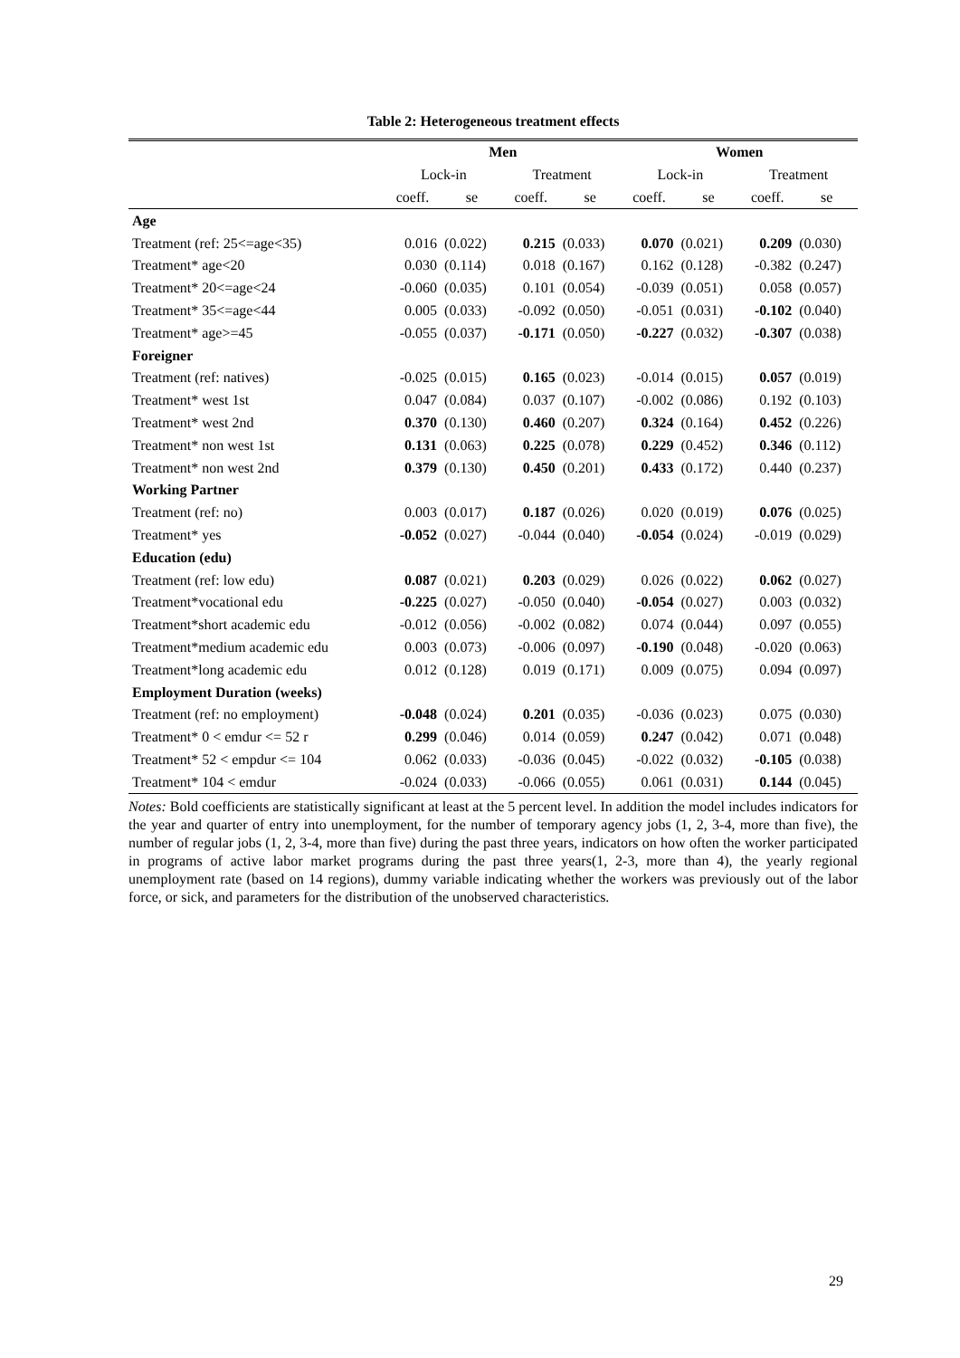Table 2: Heterogeneous treatment effects
| | Men | | | | Women | | | |
| --- | --- | --- | --- | --- | --- | --- | --- | --- |
| | Lock-in | | Treatment | | Lock-in | | Treatment | |
| | coeff. | se | coeff. | se | coeff. | se | coeff. | se |
| Age | | | | | | | | |
| Treatment (ref: 25<=age<35) | 0.016 | (0.022) | 0.215 | (0.033) | 0.070 | (0.021) | 0.209 | (0.030) |
| Treatment* age<20 | 0.030 | (0.114) | 0.018 | (0.167) | 0.162 | (0.128) | -0.382 | (0.247) |
| Treatment* 20<=age<24 | -0.060 | (0.035) | 0.101 | (0.054) | -0.039 | (0.051) | 0.058 | (0.057) |
| Treatment* 35<=age<44 | 0.005 | (0.033) | -0.092 | (0.050) | -0.051 | (0.031) | -0.102 | (0.040) |
| Treatment* age>=45 | -0.055 | (0.037) | -0.171 | (0.050) | -0.227 | (0.032) | -0.307 | (0.038) |
| Foreigner | | | | | | | | |
| Treatment (ref: natives) | -0.025 | (0.015) | 0.165 | (0.023) | -0.014 | (0.015) | 0.057 | (0.019) |
| Treatment* west 1st | 0.047 | (0.084) | 0.037 | (0.107) | -0.002 | (0.086) | 0.192 | (0.103) |
| Treatment* west 2nd | 0.370 | (0.130) | 0.460 | (0.207) | 0.324 | (0.164) | 0.452 | (0.226) |
| Treatment* non west 1st | 0.131 | (0.063) | 0.225 | (0.078) | 0.229 | (0.452) | 0.346 | (0.112) |
| Treatment* non west 2nd | 0.379 | (0.130) | 0.450 | (0.201) | 0.433 | (0.172) | 0.440 | (0.237) |
| Working Partner | | | | | | | | |
| Treatment (ref: no) | 0.003 | (0.017) | 0.187 | (0.026) | 0.020 | (0.019) | 0.076 | (0.025) |
| Treatment* yes | -0.052 | (0.027) | -0.044 | (0.040) | -0.054 | (0.024) | -0.019 | (0.029) |
| Education (edu) | | | | | | | | |
| Treatment (ref: low edu) | 0.087 | (0.021) | 0.203 | (0.029) | 0.026 | (0.022) | 0.062 | (0.027) |
| Treatment*vocational edu | -0.225 | (0.027) | -0.050 | (0.040) | -0.054 | (0.027) | 0.003 | (0.032) |
| Treatment*short academic edu | -0.012 | (0.056) | -0.002 | (0.082) | 0.074 | (0.044) | 0.097 | (0.055) |
| Treatment*medium academic edu | 0.003 | (0.073) | -0.006 | (0.097) | -0.190 | (0.048) | -0.020 | (0.063) |
| Treatment*long academic edu | 0.012 | (0.128) | 0.019 | (0.171) | 0.009 | (0.075) | 0.094 | (0.097) |
| Employment Duration (weeks) | | | | | | | | |
| Treatment (ref: no employment) | -0.048 | (0.024) | 0.201 | (0.035) | -0.036 | (0.023) | 0.075 | (0.030) |
| Treatment* 0 < emdur <= 52 r | 0.299 | (0.046) | 0.014 | (0.059) | 0.247 | (0.042) | 0.071 | (0.048) |
| Treatment* 52 < empdur <= 104 | 0.062 | (0.033) | -0.036 | (0.045) | -0.022 | (0.032) | -0.105 | (0.038) |
| Treatment* 104 < emdur | -0.024 | (0.033) | -0.066 | (0.055) | 0.061 | (0.031) | 0.144 | (0.045) |
Notes: Bold coefficients are statistically significant at least at the 5 percent level. In addition the model includes indicators for the year and quarter of entry into unemployment, for the number of temporary agency jobs (1, 2, 3-4, more than five), the number of regular jobs (1, 2, 3-4, more than five) during the past three years, indicators on how often the worker participated in programs of active labor market programs during the past three years(1, 2-3, more than 4), the yearly regional unemployment rate (based on 14 regions), dummy variable indicating whether the workers was previously out of the labor force, or sick, and parameters for the distribution of the unobserved characteristics.
29